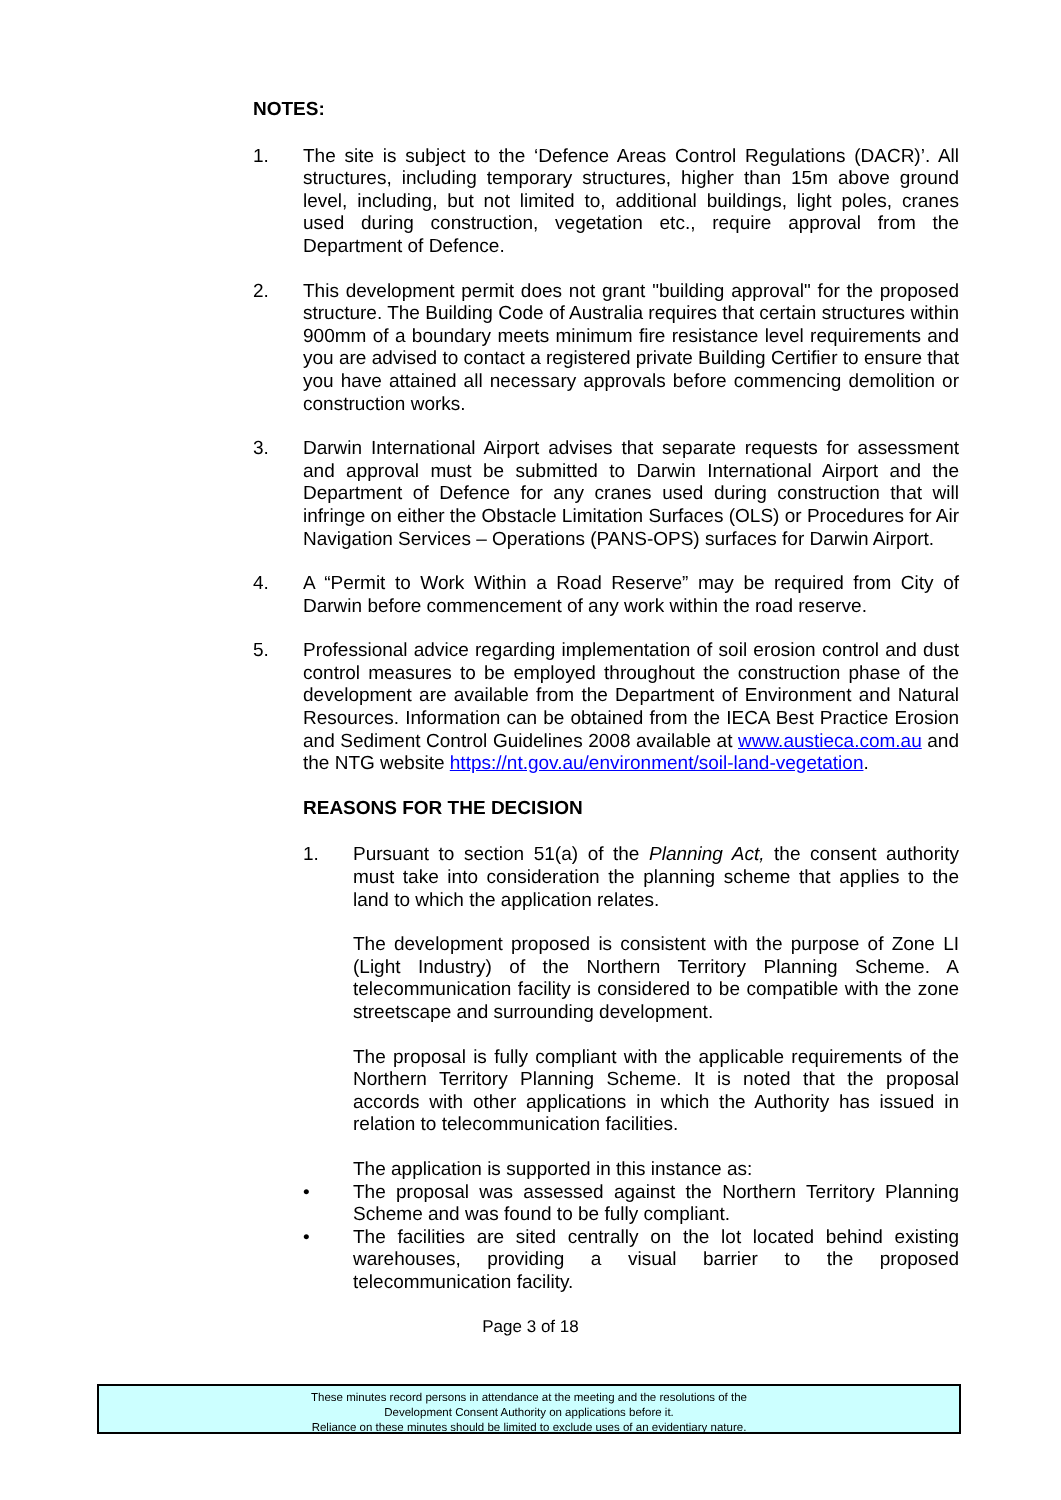NOTES:
1. The site is subject to the ‘Defence Areas Control Regulations (DACR)’. All structures, including temporary structures, higher than 15m above ground level, including, but not limited to, additional buildings, light poles, cranes used during construction, vegetation etc., require approval from the Department of Defence.
2. This development permit does not grant "building approval" for the proposed structure. The Building Code of Australia requires that certain structures within 900mm of a boundary meets minimum fire resistance level requirements and you are advised to contact a registered private Building Certifier to ensure that you have attained all necessary approvals before commencing demolition or construction works.
3. Darwin International Airport advises that separate requests for assessment and approval must be submitted to Darwin International Airport and the Department of Defence for any cranes used during construction that will infringe on either the Obstacle Limitation Surfaces (OLS) or Procedures for Air Navigation Services – Operations (PANS-OPS) surfaces for Darwin Airport.
4. A “Permit to Work Within a Road Reserve” may be required from City of Darwin before commencement of any work within the road reserve.
5. Professional advice regarding implementation of soil erosion control and dust control measures to be employed throughout the construction phase of the development are available from the Department of Environment and Natural Resources. Information can be obtained from the IECA Best Practice Erosion and Sediment Control Guidelines 2008 available at www.austieca.com.au and the NTG website https://nt.gov.au/environment/soil-land-vegetation.
REASONS FOR THE DECISION
1. Pursuant to section 51(a) of the Planning Act, the consent authority must take into consideration the planning scheme that applies to the land to which the application relates.
The development proposed is consistent with the purpose of Zone LI (Light Industry) of the Northern Territory Planning Scheme. A telecommunication facility is considered to be compatible with the zone streetscape and surrounding development.
The proposal is fully compliant with the applicable requirements of the Northern Territory Planning Scheme. It is noted that the proposal accords with other applications in which the Authority has issued in relation to telecommunication facilities.
The application is supported in this instance as:
• The proposal was assessed against the Northern Territory Planning Scheme and was found to be fully compliant.
• The facilities are sited centrally on the lot located behind existing warehouses, providing a visual barrier to the proposed telecommunication facility.
Page 3 of 18
These minutes record persons in attendance at the meeting and the resolutions of the
Development Consent Authority on applications before it.
Reliance on these minutes should be limited to exclude uses of an evidentiary nature.